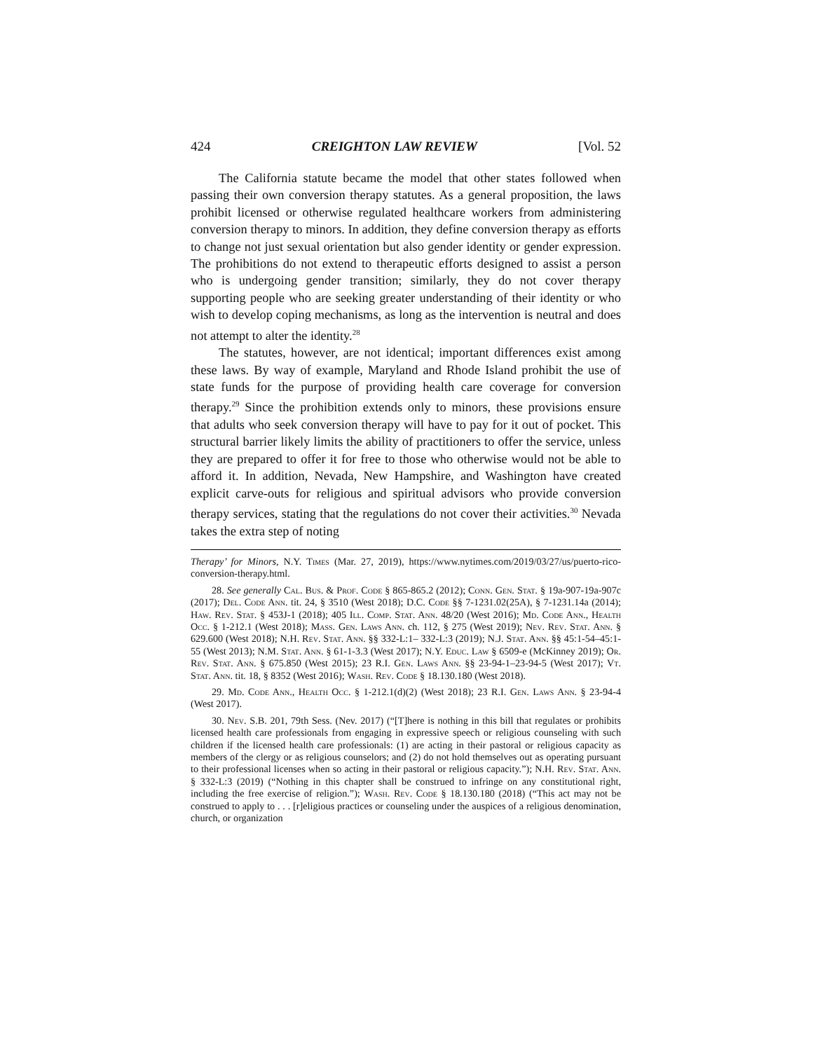424 CREIGHTON LAW REVIEW [Vol. 52
The California statute became the model that other states followed when passing their own conversion therapy statutes. As a general proposition, the laws prohibit licensed or otherwise regulated healthcare workers from administering conversion therapy to minors. In addition, they define conversion therapy as efforts to change not just sexual orientation but also gender identity or gender expression. The prohibitions do not extend to therapeutic efforts designed to assist a person who is undergoing gender transition; similarly, they do not cover therapy supporting people who are seeking greater understanding of their identity or who wish to develop coping mechanisms, as long as the intervention is neutral and does not attempt to alter the identity.<sup>28</sup>
The statutes, however, are not identical; important differences exist among these laws. By way of example, Maryland and Rhode Island prohibit the use of state funds for the purpose of providing health care coverage for conversion therapy.<sup>29</sup> Since the prohibition extends only to minors, these provisions ensure that adults who seek conversion therapy will have to pay for it out of pocket. This structural barrier likely limits the ability of practitioners to offer the service, unless they are prepared to offer it for free to those who otherwise would not be able to afford it. In addition, Nevada, New Hampshire, and Washington have created explicit carve-outs for religious and spiritual advisors who provide conversion therapy services, stating that the regulations do not cover their activities.<sup>30</sup> Nevada takes the extra step of noting
Therapy’ for Minors, N.Y. Times (Mar. 27, 2019), https://www.nytimes.com/2019/03/27/us/puerto-rico-conversion-therapy.html.
28. See generally Cal. Bus. & Prof. Code § 865-865.2 (2012); Conn. Gen. Stat. § 19a-907-19a-907c (2017); Del. Code Ann. tit. 24, § 3510 (West 2018); D.C. Code §§ 7-1231.02(25A), § 7-1231.14a (2014); Haw. Rev. Stat. § 453J-1 (2018); 405 Ill. Comp. Stat. Ann. 48/20 (West 2016); Md. Code Ann., Health Occ. § 1-212.1 (West 2018); Mass. Gen. Laws Ann. ch. 112, § 275 (West 2019); Nev. Rev. Stat. Ann. § 629.600 (West 2018); N.H. Rev. Stat. Ann. §§ 332-L:1– 332-L:3 (2019); N.J. Stat. Ann. §§ 45:1-54–45:1-55 (West 2013); N.M. Stat. Ann. § 61-1-3.3 (West 2017); N.Y. Educ. Law § 6509-e (McKinney 2019); Or. Rev. Stat. Ann. § 675.850 (West 2015); 23 R.I. Gen. Laws Ann. §§ 23-94-1–23-94-5 (West 2017); Vt. Stat. Ann. tit. 18, § 8352 (West 2016); Wash. Rev. Code § 18.130.180 (West 2018).
29. Md. Code Ann., Health Occ. § 1-212.1(d)(2) (West 2018); 23 R.I. Gen. Laws Ann. § 23-94-4 (West 2017).
30. Nev. S.B. 201, 79th Sess. (Nev. 2017) (“[T]here is nothing in this bill that regulates or prohibits licensed health care professionals from engaging in expressive speech or religious counseling with such children if the licensed health care professionals: (1) are acting in their pastoral or religious capacity as members of the clergy or as religious counselors; and (2) do not hold themselves out as operating pursuant to their professional licenses when so acting in their pastoral or religious capacity.”); N.H. Rev. Stat. Ann. § 332-L:3 (2019) (“Nothing in this chapter shall be construed to infringe on any constitutional right, including the free exercise of religion.”); Wash. Rev. Code § 18.130.180 (2018) (“This act may not be construed to apply to . . . [r]eligious practices or counseling under the auspices of a religious denomination, church, or organization